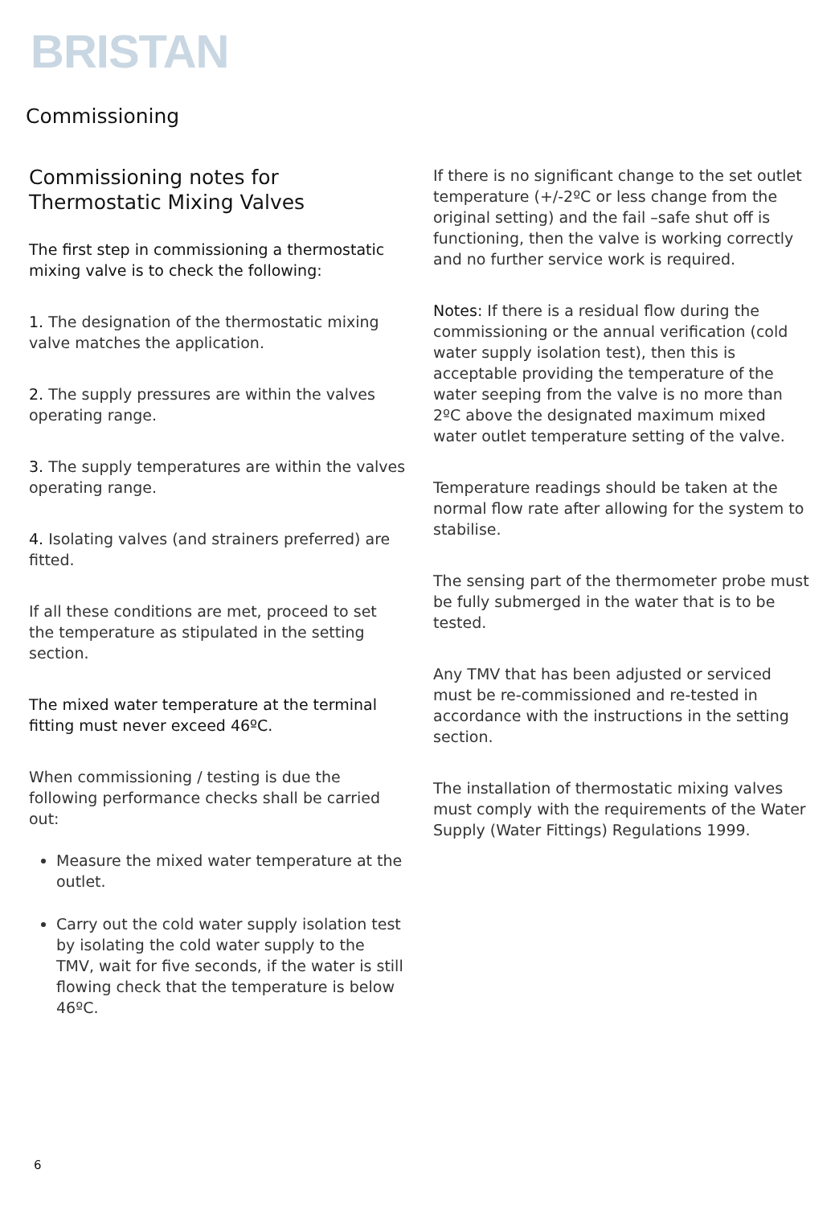BRISTAN
Commissioning
Commissioning notes for
Thermostatic Mixing Valves
The first step in commissioning a thermostatic mixing valve is to check the following:
1. The designation of the thermostatic mixing valve matches the application.
2. The supply pressures are within the valves operating range.
3. The supply temperatures are within the valves operating range.
4. Isolating valves (and strainers preferred) are fitted.
If all these conditions are met, proceed to set the temperature as stipulated in the setting section.
The mixed water temperature at the terminal fitting must never exceed 46ºC.
When commissioning / testing is due the following performance checks shall be carried out:
Measure the mixed water temperature at the outlet.
Carry out the cold water supply isolation test by isolating the cold water supply to the TMV, wait for five seconds, if the water is still flowing check that the temperature is below 46ºC.
If there is no significant change to the set outlet temperature (+/-2ºC or less change from the original setting) and the fail –safe shut off is functioning, then the valve is working correctly and no further service work is required.
Notes: If there is a residual flow during the commissioning or the annual verification (cold water supply isolation test), then this is acceptable providing the temperature of the water seeping from the valve is no more than 2ºC above the designated maximum mixed water outlet temperature setting of the valve.
Temperature readings should be taken at the normal flow rate after allowing for the system to stabilise.
The sensing part of the thermometer probe must be fully submerged in the water that is to be tested.
Any TMV that has been adjusted or serviced must be re-commissioned and re-tested in accordance with the instructions in the setting section.
The installation of thermostatic mixing valves must comply with the requirements of the Water Supply (Water Fittings) Regulations 1999.
6